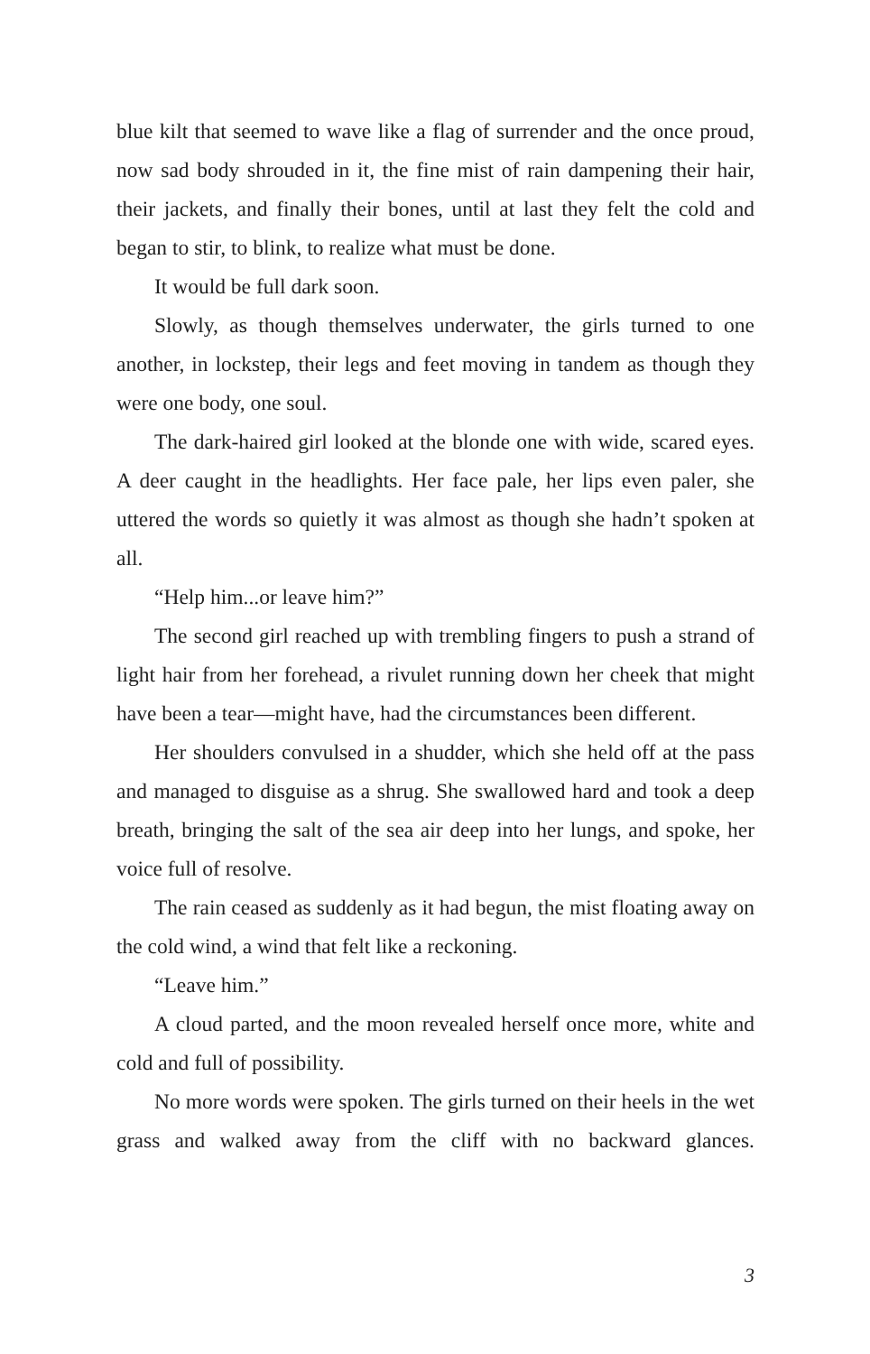blue kilt that seemed to wave like a flag of surrender and the once proud, now sad body shrouded in it, the fine mist of rain dampening their hair, their jackets, and finally their bones, until at last they felt the cold and began to stir, to blink, to realize what must be done.
It would be full dark soon.
Slowly, as though themselves underwater, the girls turned to one another, in lockstep, their legs and feet moving in tandem as though they were one body, one soul.
The dark-haired girl looked at the blonde one with wide, scared eyes. A deer caught in the headlights. Her face pale, her lips even paler, she uttered the words so quietly it was almost as though she hadn’t spoken at all.
“Help him...or leave him?”
The second girl reached up with trembling fingers to push a strand of light hair from her forehead, a rivulet running down her cheek that might have been a tear—might have, had the circumstances been different.
Her shoulders convulsed in a shudder, which she held off at the pass and managed to disguise as a shrug. She swallowed hard and took a deep breath, bringing the salt of the sea air deep into her lungs, and spoke, her voice full of resolve.
The rain ceased as suddenly as it had begun, the mist floating away on the cold wind, a wind that felt like a reckoning.
“Leave him.”
A cloud parted, and the moon revealed herself once more, white and cold and full of possibility.
No more words were spoken. The girls turned on their heels in the wet grass and walked away from the cliff with no backward glances.
3